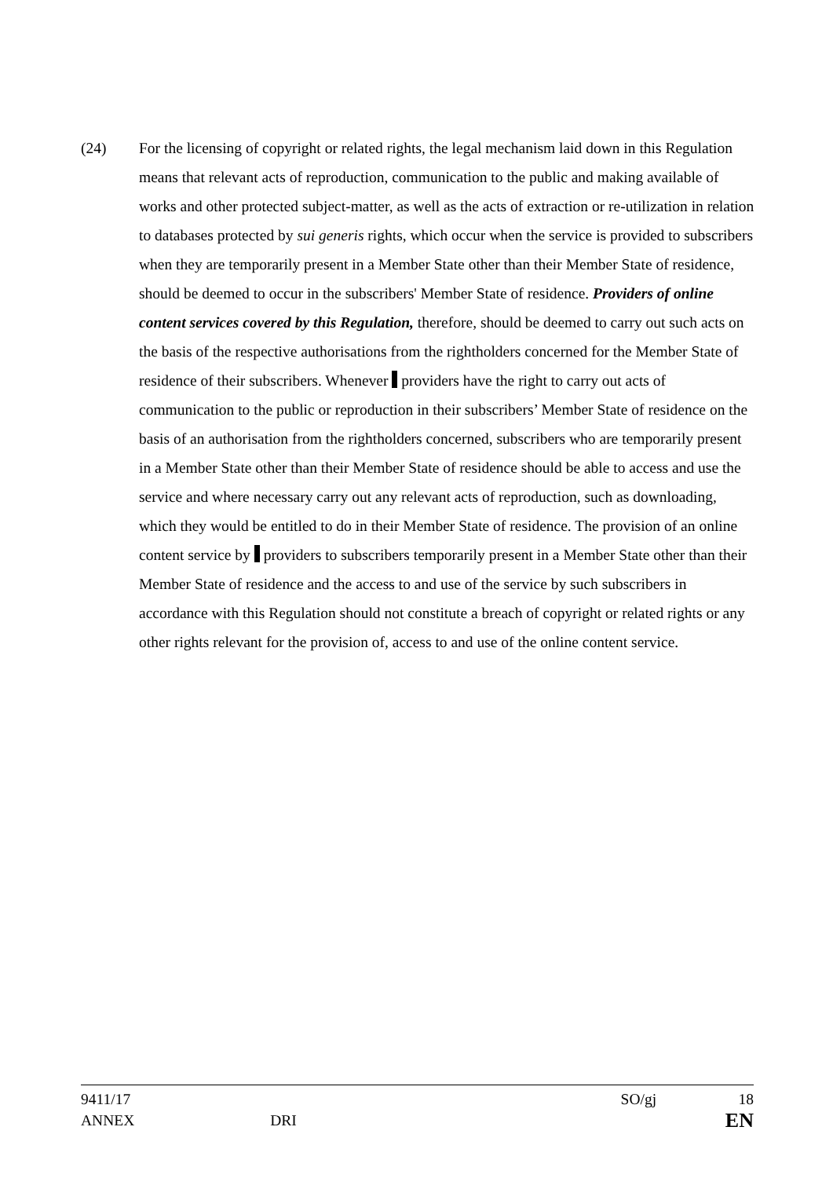(24) For the licensing of copyright or related rights, the legal mechanism laid down in this Regulation means that relevant acts of reproduction, communication to the public and making available of works and other protected subject-matter, as well as the acts of extraction or re-utilization in relation to databases protected by sui generis rights, which occur when the service is provided to subscribers when they are temporarily present in a Member State other than their Member State of residence, should be deemed to occur in the subscribers' Member State of residence. Providers of online content services covered by this Regulation, therefore, should be deemed to carry out such acts on the basis of the respective authorisations from the rightholders concerned for the Member State of residence of their subscribers. Whenever providers have the right to carry out acts of communication to the public or reproduction in their subscribers’ Member State of residence on the basis of an authorisation from the rightholders concerned, subscribers who are temporarily present in a Member State other than their Member State of residence should be able to access and use the service and where necessary carry out any relevant acts of reproduction, such as downloading, which they would be entitled to do in their Member State of residence. The provision of an online content service by providers to subscribers temporarily present in a Member State other than their Member State of residence and the access to and use of the service by such subscribers in accordance with this Regulation should not constitute a breach of copyright or related rights or any other rights relevant for the provision of, access to and use of the online content service.
9411/17 SO/gj 18
ANNEX DRI EN